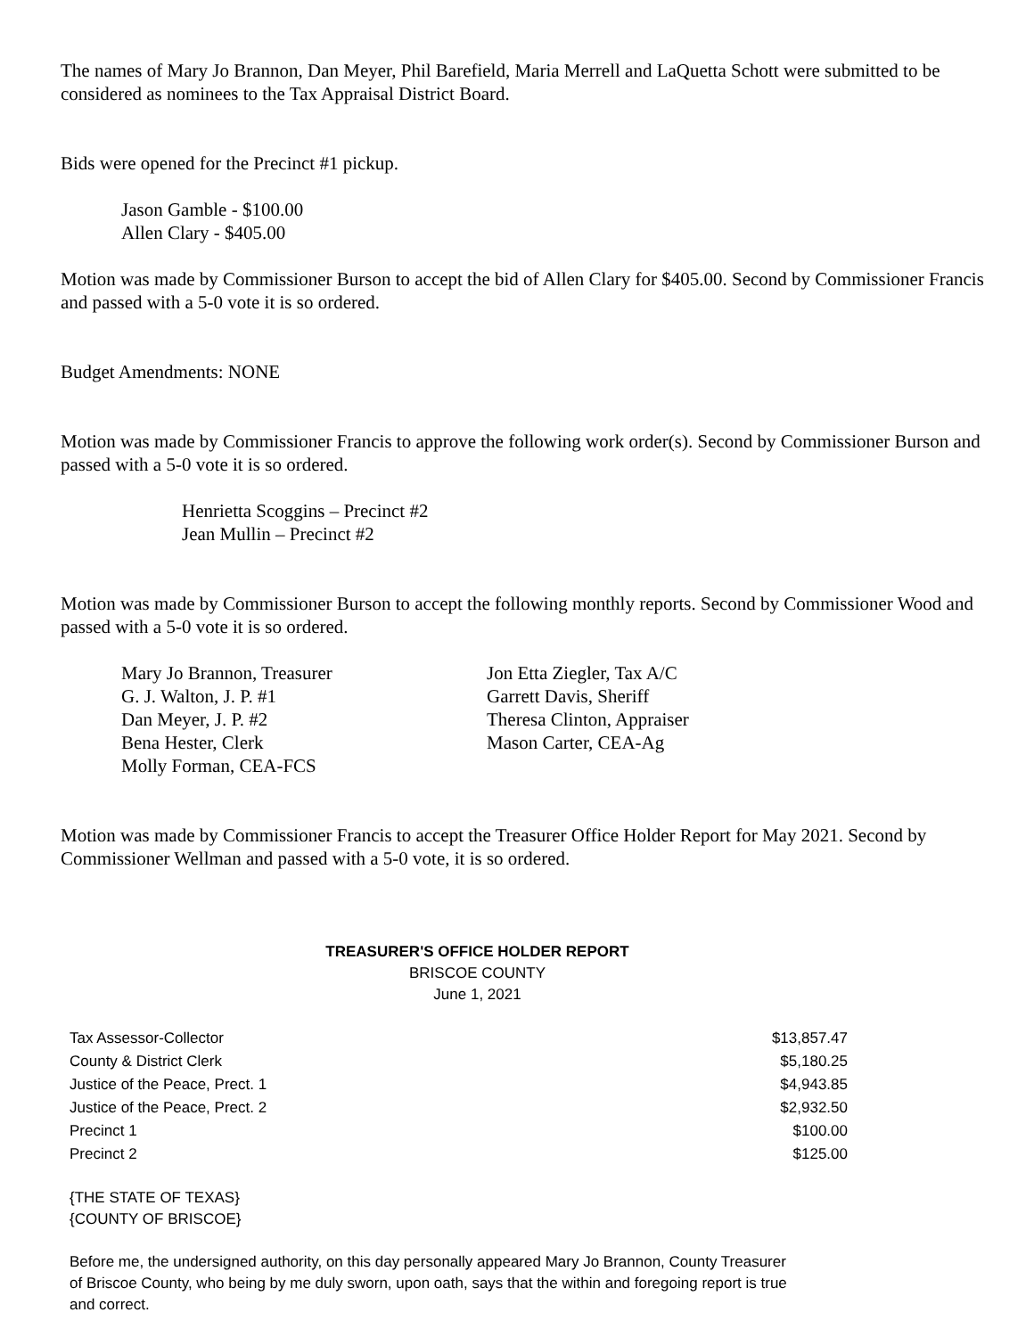The names of Mary Jo Brannon, Dan Meyer, Phil Barefield, Maria Merrell and LaQuetta Schott were submitted to be considered as nominees to the Tax Appraisal District Board.
Bids were opened for the Precinct #1 pickup.
Jason Gamble - $100.00
Allen Clary - $405.00
Motion was made by Commissioner Burson to accept the bid of Allen Clary for $405.00. Second by Commissioner Francis and passed with a 5-0 vote it is so ordered.
Budget Amendments: NONE
Motion was made by Commissioner Francis to approve the following work order(s). Second by Commissioner Burson and passed with a 5-0 vote it is so ordered.
Henrietta Scoggins – Precinct #2
Jean Mullin – Precinct #2
Motion was made by Commissioner Burson to accept the following monthly reports. Second by Commissioner Wood and passed with a 5-0 vote it is so ordered.
| Mary Jo Brannon, Treasurer | Jon Etta Ziegler, Tax A/C |
| G. J. Walton, J. P. #1 | Garrett Davis, Sheriff |
| Dan Meyer, J. P. #2 | Theresa Clinton, Appraiser |
| Bena Hester, Clerk | Mason Carter, CEA-Ag |
| Molly Forman, CEA-FCS | |
Motion was made by Commissioner Francis to accept the Treasurer Office Holder Report for May 2021. Second by Commissioner Wellman and passed with a 5-0 vote, it is so ordered.
TREASURER'S OFFICE HOLDER REPORT
BRISCOE COUNTY
June 1, 2021
| Tax Assessor-Collector | $13,857.47 |
| County & District Clerk | $5,180.25 |
| Justice of the Peace, Prect. 1 | $4,943.85 |
| Justice of the Peace, Prect. 2 | $2,932.50 |
| Precinct 1 | $100.00 |
| Precinct 2 | $125.00 |
{THE STATE OF TEXAS}
{COUNTY OF BRISCOE}
Before me, the undersigned authority, on this day personally appeared Mary Jo Brannon, County Treasurer of Briscoe County, who being by me duly sworn, upon oath, says that the within and foregoing report is true and correct.